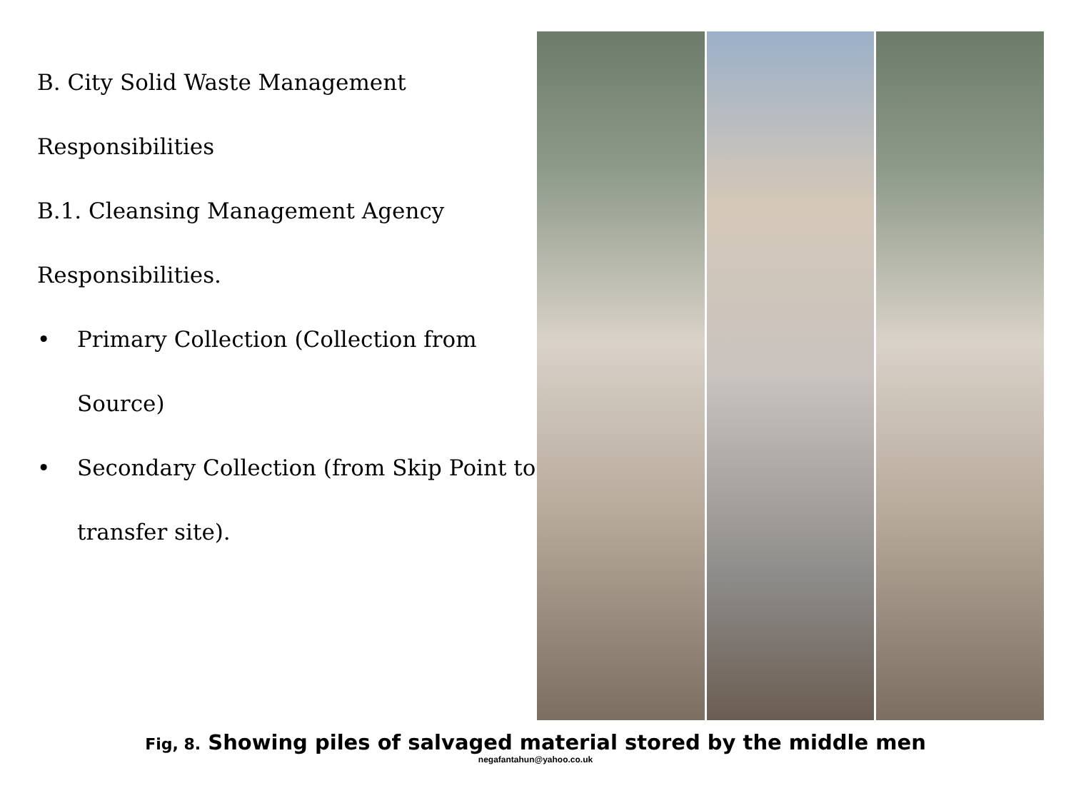B. City Solid Waste Management
Responsibilities
B.1. Cleansing Management Agency
Responsibilities.
• Primary Collection (Collection from
Source)
• Secondary Collection (from Skip Point to
transfer site).
Fig, 8. Showing piles of salvaged material stored by the middle men
negafantahun@yahoo.co.uk